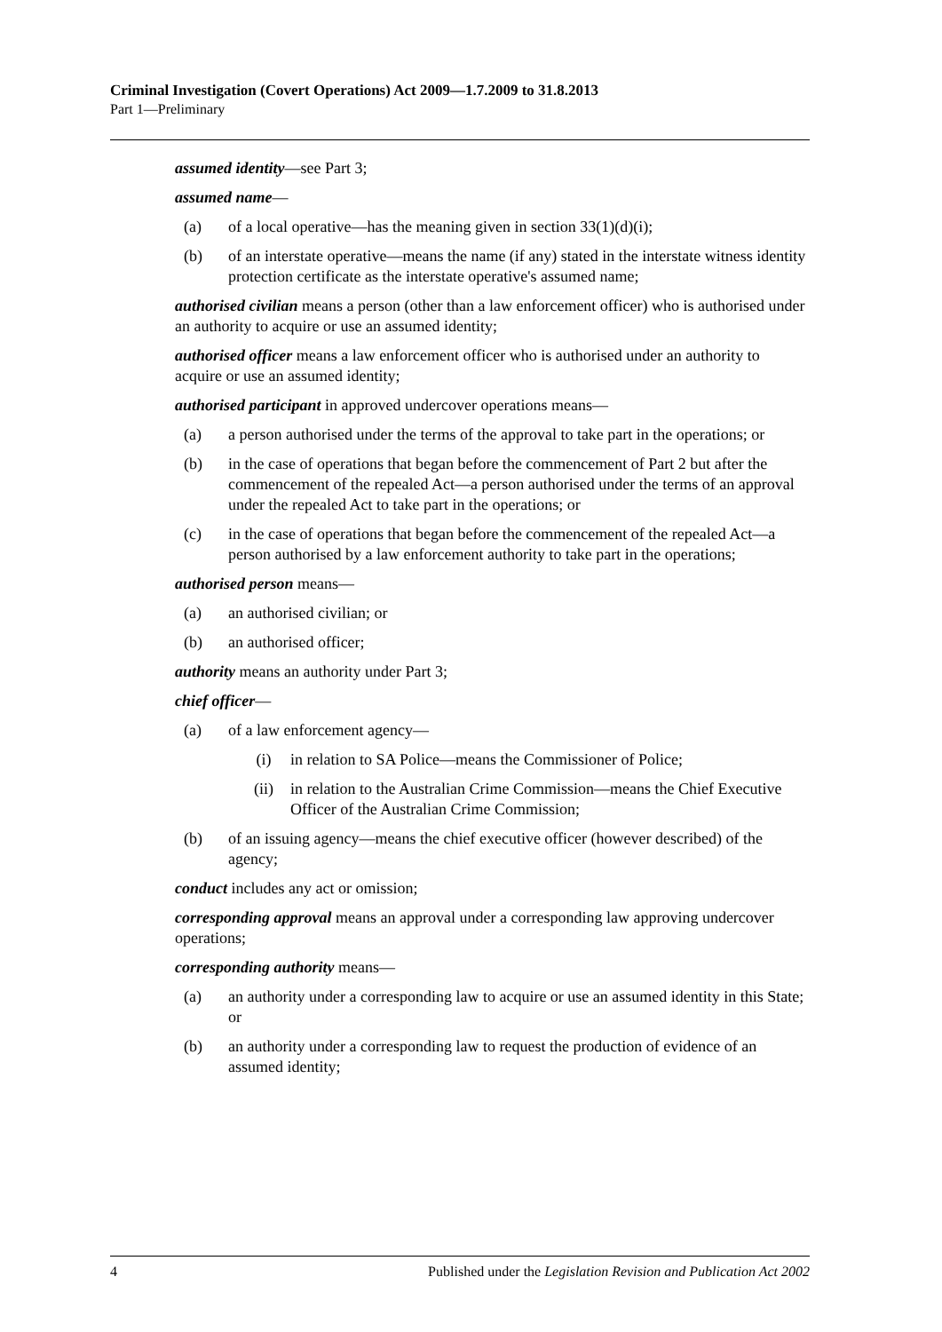Criminal Investigation (Covert Operations) Act 2009—1.7.2009 to 31.8.2013
Part 1—Preliminary
assumed identity—see Part 3;
assumed name—
(a) of a local operative—has the meaning given in section 33(1)(d)(i);
(b) of an interstate operative—means the name (if any) stated in the interstate witness identity protection certificate as the interstate operative's assumed name;
authorised civilian means a person (other than a law enforcement officer) who is authorised under an authority to acquire or use an assumed identity;
authorised officer means a law enforcement officer who is authorised under an authority to acquire or use an assumed identity;
authorised participant in approved undercover operations means—
(a) a person authorised under the terms of the approval to take part in the operations; or
(b) in the case of operations that began before the commencement of Part 2 but after the commencement of the repealed Act—a person authorised under the terms of an approval under the repealed Act to take part in the operations; or
(c) in the case of operations that began before the commencement of the repealed Act—a person authorised by a law enforcement authority to take part in the operations;
authorised person means—
(a) an authorised civilian; or
(b) an authorised officer;
authority means an authority under Part 3;
chief officer—
(a) of a law enforcement agency—
(i) in relation to SA Police—means the Commissioner of Police;
(ii) in relation to the Australian Crime Commission—means the Chief Executive Officer of the Australian Crime Commission;
(b) of an issuing agency—means the chief executive officer (however described) of the agency;
conduct includes any act or omission;
corresponding approval means an approval under a corresponding law approving undercover operations;
corresponding authority means—
(a) an authority under a corresponding law to acquire or use an assumed identity in this State; or
(b) an authority under a corresponding law to request the production of evidence of an assumed identity;
4 Published under the Legislation Revision and Publication Act 2002